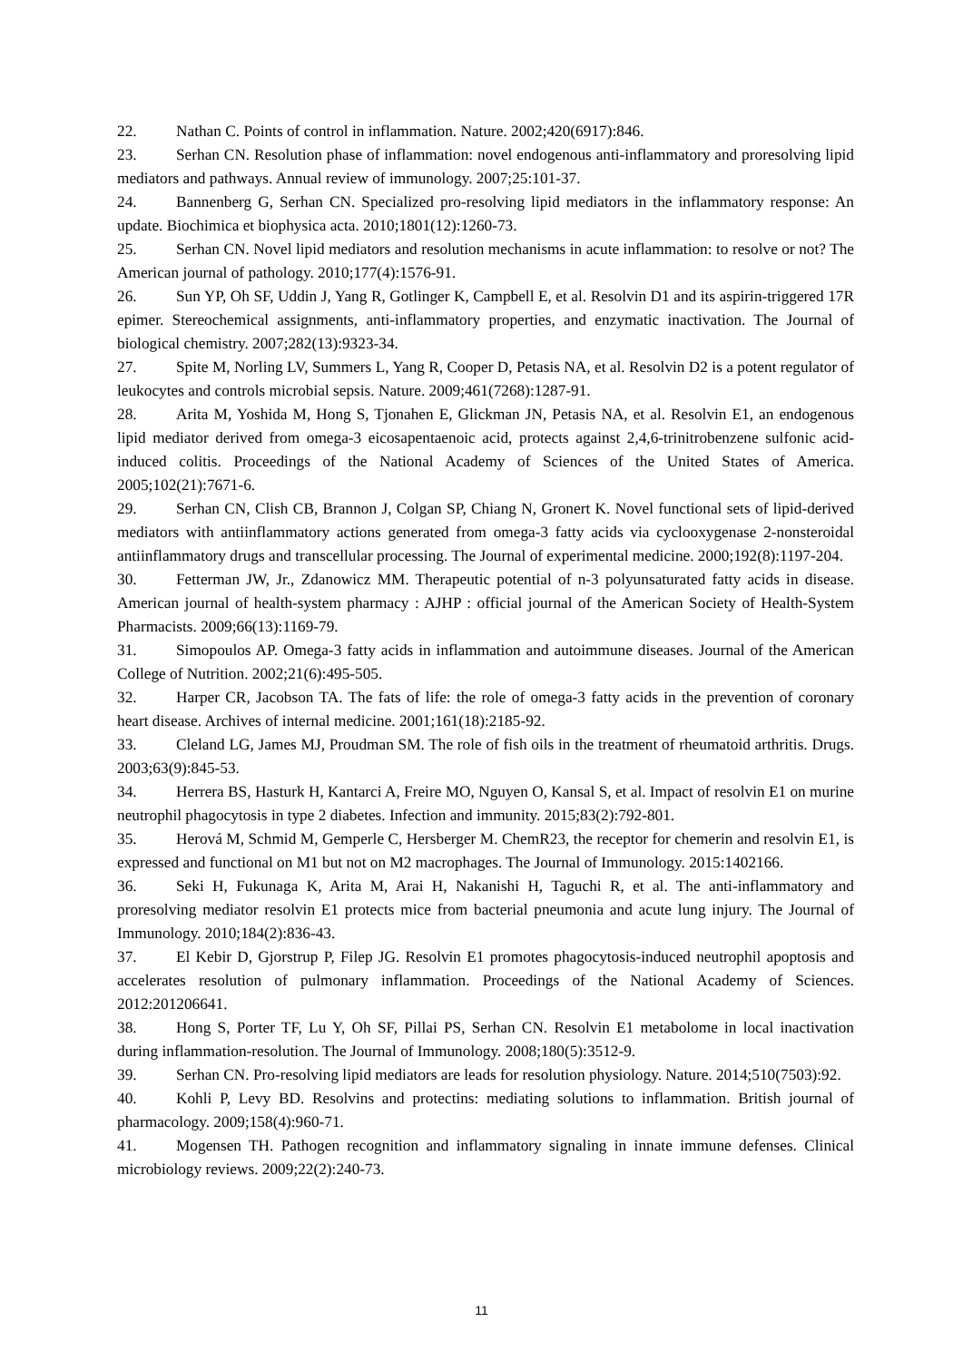22. Nathan C. Points of control in inflammation. Nature. 2002;420(6917):846.
23. Serhan CN. Resolution phase of inflammation: novel endogenous anti-inflammatory and proresolving lipid mediators and pathways. Annual review of immunology. 2007;25:101-37.
24. Bannenberg G, Serhan CN. Specialized pro-resolving lipid mediators in the inflammatory response: An update. Biochimica et biophysica acta. 2010;1801(12):1260-73.
25. Serhan CN. Novel lipid mediators and resolution mechanisms in acute inflammation: to resolve or not? The American journal of pathology. 2010;177(4):1576-91.
26. Sun YP, Oh SF, Uddin J, Yang R, Gotlinger K, Campbell E, et al. Resolvin D1 and its aspirin-triggered 17R epimer. Stereochemical assignments, anti-inflammatory properties, and enzymatic inactivation. The Journal of biological chemistry. 2007;282(13):9323-34.
27. Spite M, Norling LV, Summers L, Yang R, Cooper D, Petasis NA, et al. Resolvin D2 is a potent regulator of leukocytes and controls microbial sepsis. Nature. 2009;461(7268):1287-91.
28. Arita M, Yoshida M, Hong S, Tjonahen E, Glickman JN, Petasis NA, et al. Resolvin E1, an endogenous lipid mediator derived from omega-3 eicosapentaenoic acid, protects against 2,4,6-trinitrobenzene sulfonic acid-induced colitis. Proceedings of the National Academy of Sciences of the United States of America. 2005;102(21):7671-6.
29. Serhan CN, Clish CB, Brannon J, Colgan SP, Chiang N, Gronert K. Novel functional sets of lipid-derived mediators with antiinflammatory actions generated from omega-3 fatty acids via cyclooxygenase 2-nonsteroidal antiinflammatory drugs and transcellular processing. The Journal of experimental medicine. 2000;192(8):1197-204.
30. Fetterman JW, Jr., Zdanowicz MM. Therapeutic potential of n-3 polyunsaturated fatty acids in disease. American journal of health-system pharmacy : AJHP : official journal of the American Society of Health-System Pharmacists. 2009;66(13):1169-79.
31. Simopoulos AP. Omega-3 fatty acids in inflammation and autoimmune diseases. Journal of the American College of Nutrition. 2002;21(6):495-505.
32. Harper CR, Jacobson TA. The fats of life: the role of omega-3 fatty acids in the prevention of coronary heart disease. Archives of internal medicine. 2001;161(18):2185-92.
33. Cleland LG, James MJ, Proudman SM. The role of fish oils in the treatment of rheumatoid arthritis. Drugs. 2003;63(9):845-53.
34. Herrera BS, Hasturk H, Kantarci A, Freire MO, Nguyen O, Kansal S, et al. Impact of resolvin E1 on murine neutrophil phagocytosis in type 2 diabetes. Infection and immunity. 2015;83(2):792-801.
35. Herová M, Schmid M, Gemperle C, Hersberger M. ChemR23, the receptor for chemerin and resolvin E1, is expressed and functional on M1 but not on M2 macrophages. The Journal of Immunology. 2015:1402166.
36. Seki H, Fukunaga K, Arita M, Arai H, Nakanishi H, Taguchi R, et al. The anti-inflammatory and proresolving mediator resolvin E1 protects mice from bacterial pneumonia and acute lung injury. The Journal of Immunology. 2010;184(2):836-43.
37. El Kebir D, Gjorstrup P, Filep JG. Resolvin E1 promotes phagocytosis-induced neutrophil apoptosis and accelerates resolution of pulmonary inflammation. Proceedings of the National Academy of Sciences. 2012:201206641.
38. Hong S, Porter TF, Lu Y, Oh SF, Pillai PS, Serhan CN. Resolvin E1 metabolome in local inactivation during inflammation-resolution. The Journal of Immunology. 2008;180(5):3512-9.
39. Serhan CN. Pro-resolving lipid mediators are leads for resolution physiology. Nature. 2014;510(7503):92.
40. Kohli P, Levy BD. Resolvins and protectins: mediating solutions to inflammation. British journal of pharmacology. 2009;158(4):960-71.
41. Mogensen TH. Pathogen recognition and inflammatory signaling in innate immune defenses. Clinical microbiology reviews. 2009;22(2):240-73.
11